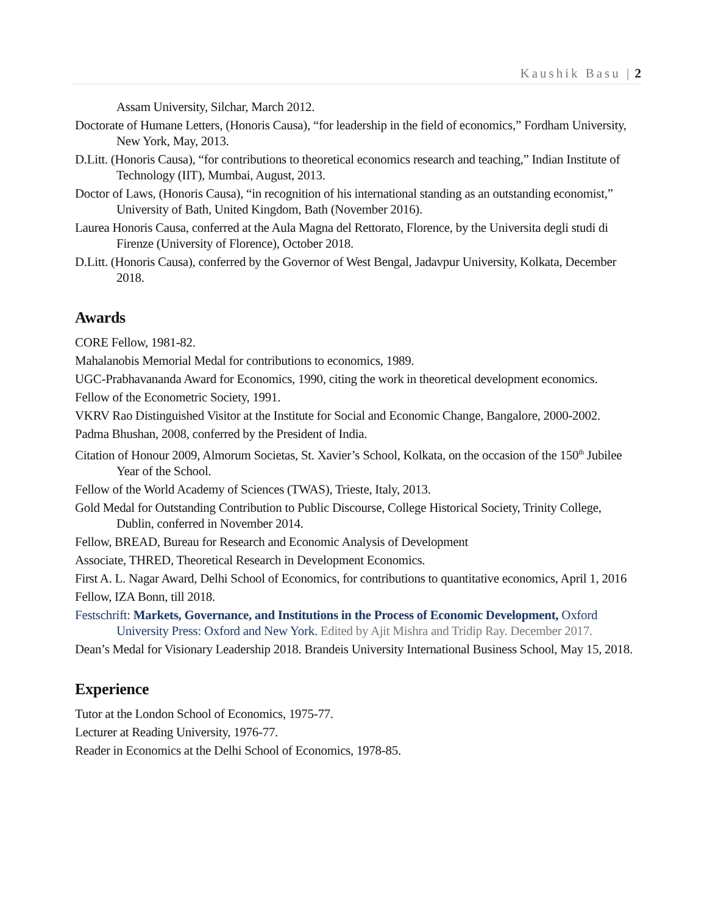Kaushik Basu | 2
Assam University, Silchar, March 2012.
Doctorate of Humane Letters, (Honoris Causa), “for leadership in the field of economics,” Fordham University, New York, May, 2013.
D.Litt. (Honoris Causa), “for contributions to theoretical economics research and teaching,” Indian Institute of Technology (IIT), Mumbai, August, 2013.
Doctor of Laws, (Honoris Causa), “in recognition of his international standing as an outstanding economist,” University of Bath, United Kingdom, Bath (November 2016).
Laurea Honoris Causa, conferred at the Aula Magna del Rettorato, Florence, by the Universita degli studi di Firenze (University of Florence), October 2018.
D.Litt. (Honoris Causa), conferred by the Governor of West Bengal, Jadavpur University, Kolkata, December 2018.
Awards
CORE Fellow, 1981-82.
Mahalanobis Memorial Medal for contributions to economics, 1989.
UGC-Prabhavananda Award for Economics, 1990, citing the work in theoretical development economics.
Fellow of the Econometric Society, 1991.
VKRV Rao Distinguished Visitor at the Institute for Social and Economic Change, Bangalore, 2000-2002.
Padma Bhushan, 2008, conferred by the President of India.
Citation of Honour 2009, Almorum Societas, St. Xavier’s School, Kolkata, on the occasion of the 150<sup>th</sup> Jubilee Year of the School.
Fellow of the World Academy of Sciences (TWAS), Trieste, Italy, 2013.
Gold Medal for Outstanding Contribution to Public Discourse, College Historical Society, Trinity College, Dublin, conferred in November 2014.
Fellow, BREAD, Bureau for Research and Economic Analysis of Development
Associate, THRED, Theoretical Research in Development Economics.
First A. L. Nagar Award, Delhi School of Economics, for contributions to quantitative economics, April 1, 2016
Fellow, IZA Bonn, till 2018.
Festschrift: Markets, Governance, and Institutions in the Process of Economic Development, Oxford University Press: Oxford and New York. Edited by Ajit Mishra and Tridip Ray. December 2017.
Dean’s Medal for Visionary Leadership 2018. Brandeis University International Business School, May 15, 2018.
Experience
Tutor at the London School of Economics, 1975-77.
Lecturer at Reading University, 1976-77.
Reader in Economics at the Delhi School of Economics, 1978-85.